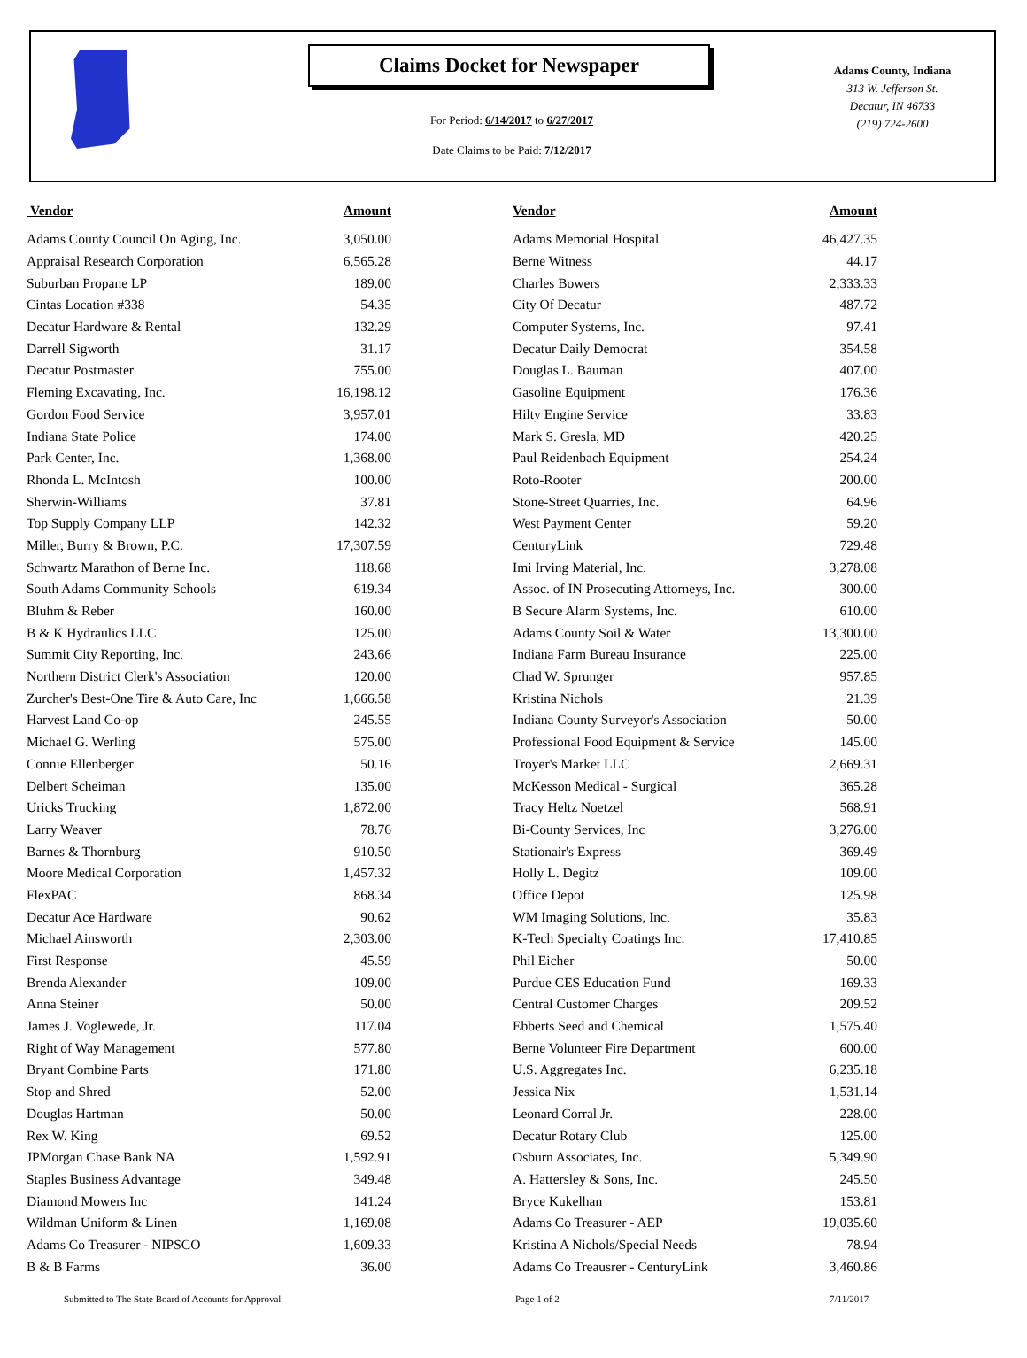Claims Docket for Newspaper
For Period: 6/14/2017 to 6/27/2017
Date Claims to be Paid: 7/12/2017
Adams County, Indiana
313 W. Jefferson St.
Decatur, IN 46733
(219) 724-2600
| Vendor | Amount | | Vendor | Amount |
| --- | --- | --- | --- | --- |
| Adams County Council On Aging, Inc. | 3,050.00 | | Adams Memorial Hospital | 46,427.35 |
| Appraisal Research Corporation | 6,565.28 | | Berne Witness | 44.17 |
| Suburban Propane LP | 189.00 | | Charles Bowers | 2,333.33 |
| Cintas Location #338 | 54.35 | | City Of Decatur | 487.72 |
| Decatur Hardware & Rental | 132.29 | | Computer Systems, Inc. | 97.41 |
| Darrell Sigworth | 31.17 | | Decatur Daily Democrat | 354.58 |
| Decatur Postmaster | 755.00 | | Douglas L. Bauman | 407.00 |
| Fleming Excavating, Inc. | 16,198.12 | | Gasoline Equipment | 176.36 |
| Gordon Food Service | 3,957.01 | | Hilty Engine Service | 33.83 |
| Indiana State Police | 174.00 | | Mark S. Gresla, MD | 420.25 |
| Park Center, Inc. | 1,368.00 | | Paul Reidenbach Equipment | 254.24 |
| Rhonda L. McIntosh | 100.00 | | Roto-Rooter | 200.00 |
| Sherwin-Williams | 37.81 | | Stone-Street Quarries, Inc. | 64.96 |
| Top Supply Company LLP | 142.32 | | West Payment Center | 59.20 |
| Miller, Burry & Brown, P.C. | 17,307.59 | | CenturyLink | 729.48 |
| Schwartz Marathon of Berne Inc. | 118.68 | | Imi Irving Material, Inc. | 3,278.08 |
| South Adams Community Schools | 619.34 | | Assoc. of IN Prosecuting Attorneys, Inc. | 300.00 |
| Bluhm & Reber | 160.00 | | B Secure Alarm Systems, Inc. | 610.00 |
| B & K Hydraulics LLC | 125.00 | | Adams County Soil & Water | 13,300.00 |
| Summit City Reporting, Inc. | 243.66 | | Indiana Farm Bureau Insurance | 225.00 |
| Northern District Clerk's Association | 120.00 | | Chad W. Sprunger | 957.85 |
| Zurcher's Best-One Tire & Auto Care, Inc | 1,666.58 | | Kristina Nichols | 21.39 |
| Harvest Land Co-op | 245.55 | | Indiana County Surveyor's Association | 50.00 |
| Michael G. Werling | 575.00 | | Professional Food Equipment & Service | 145.00 |
| Connie Ellenberger | 50.16 | | Troyer's Market LLC | 2,669.31 |
| Delbert Scheiman | 135.00 | | McKesson Medical - Surgical | 365.28 |
| Uricks Trucking | 1,872.00 | | Tracy Heltz Noetzel | 568.91 |
| Larry Weaver | 78.76 | | Bi-County Services, Inc | 3,276.00 |
| Barnes & Thornburg | 910.50 | | Stationair's Express | 369.49 |
| Moore Medical Corporation | 1,457.32 | | Holly L. Degitz | 109.00 |
| FlexPAC | 868.34 | | Office Depot | 125.98 |
| Decatur Ace Hardware | 90.62 | | WM Imaging Solutions, Inc. | 35.83 |
| Michael Ainsworth | 2,303.00 | | K-Tech Specialty Coatings Inc. | 17,410.85 |
| First Response | 45.59 | | Phil Eicher | 50.00 |
| Brenda Alexander | 109.00 | | Purdue CES Education Fund | 169.33 |
| Anna Steiner | 50.00 | | Central Customer Charges | 209.52 |
| James J. Voglewede, Jr. | 117.04 | | Ebberts Seed and Chemical | 1,575.40 |
| Right of Way Management | 577.80 | | Berne Volunteer Fire Department | 600.00 |
| Bryant Combine Parts | 171.80 | | U.S. Aggregates Inc. | 6,235.18 |
| Stop and Shred | 52.00 | | Jessica Nix | 1,531.14 |
| Douglas Hartman | 50.00 | | Leonard Corral Jr. | 228.00 |
| Rex W. King | 69.52 | | Decatur Rotary Club | 125.00 |
| JPMorgan Chase Bank NA | 1,592.91 | | Osburn Associates, Inc. | 5,349.90 |
| Staples Business Advantage | 349.48 | | A. Hattersley & Sons, Inc. | 245.50 |
| Diamond Mowers Inc | 141.24 | | Bryce Kukelhan | 153.81 |
| Wildman Uniform & Linen | 1,169.08 | | Adams Co Treasurer - AEP | 19,035.60 |
| Adams Co Treasurer - NIPSCO | 1,609.33 | | Kristina A Nichols/Special Needs | 78.94 |
| B & B Farms | 36.00 | | Adams Co Treausrer - CenturyLink | 3,460.86 |
Submitted to The State Board of Accounts for Approval Page 1 of 2 7/11/2017